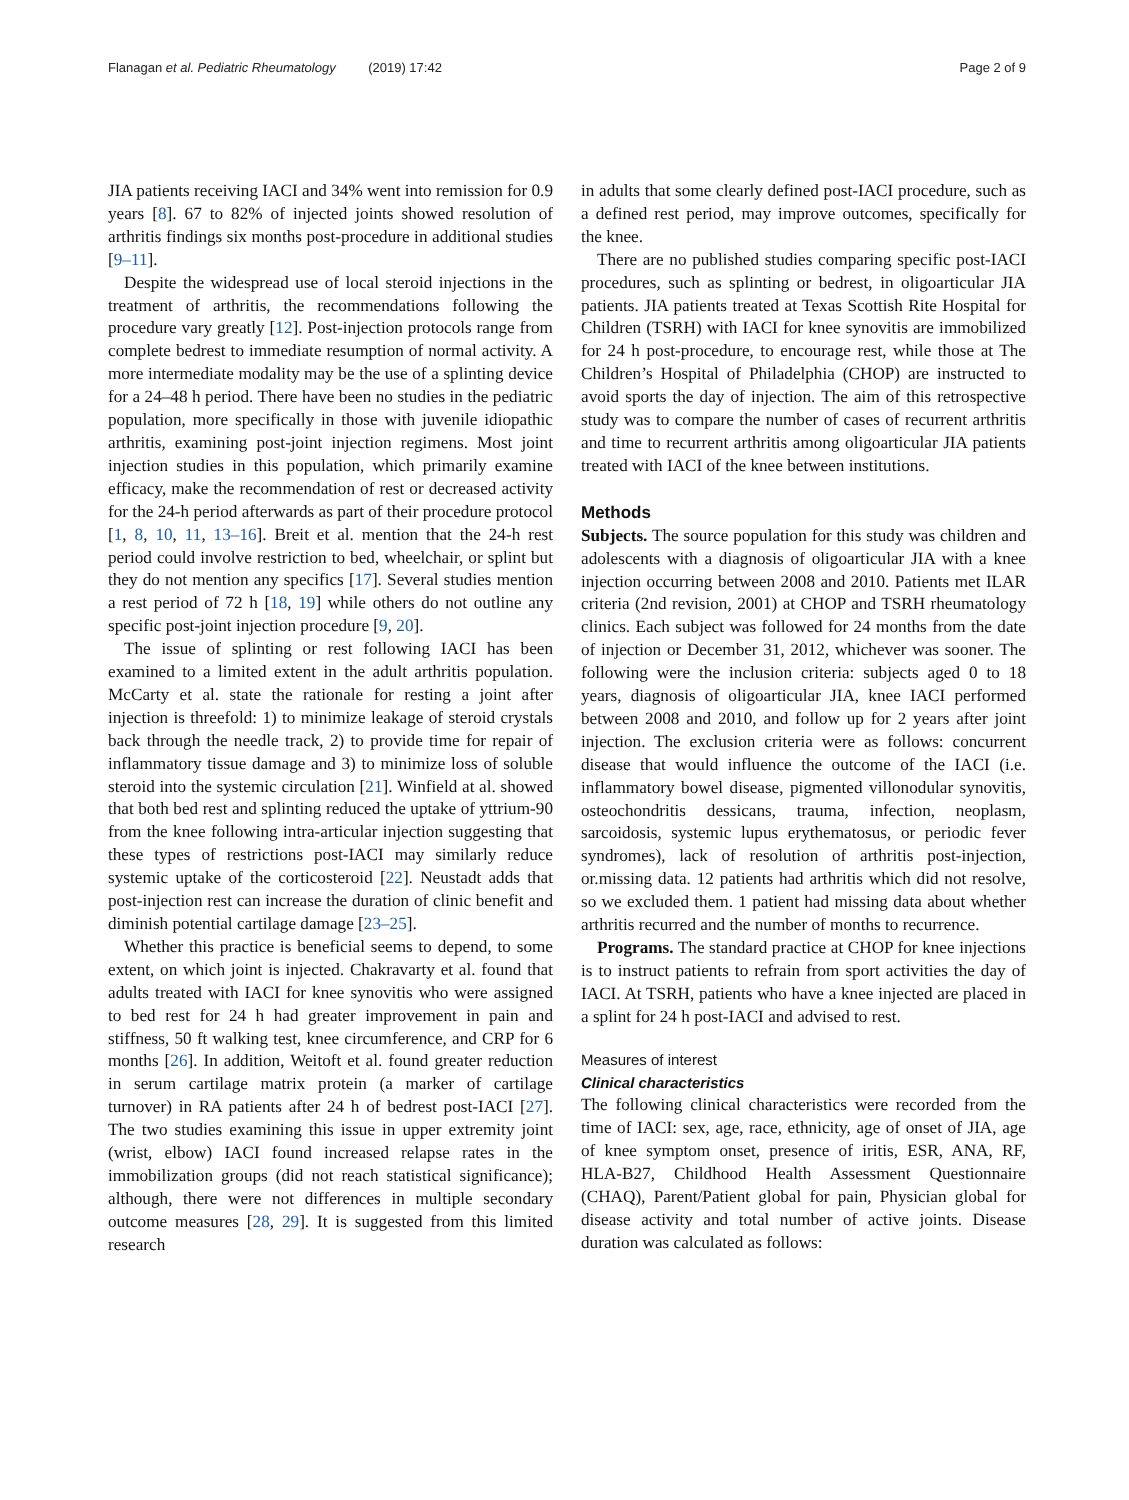Flanagan et al. Pediatric Rheumatology (2019) 17:42 Page 2 of 9
JIA patients receiving IACI and 34% went into remission for 0.9 years [8]. 67 to 82% of injected joints showed resolution of arthritis findings six months post-procedure in additional studies [9–11].
Despite the widespread use of local steroid injections in the treatment of arthritis, the recommendations following the procedure vary greatly [12]. Post-injection protocols range from complete bedrest to immediate resumption of normal activity. A more intermediate modality may be the use of a splinting device for a 24–48 h period. There have been no studies in the pediatric population, more specifically in those with juvenile idiopathic arthritis, examining post-joint injection regimens. Most joint injection studies in this population, which primarily examine efficacy, make the recommendation of rest or decreased activity for the 24-h period afterwards as part of their procedure protocol [1, 8, 10, 11, 13–16]. Breit et al. mention that the 24-h rest period could involve restriction to bed, wheelchair, or splint but they do not mention any specifics [17]. Several studies mention a rest period of 72 h [18, 19] while others do not outline any specific post-joint injection procedure [9, 20].
The issue of splinting or rest following IACI has been examined to a limited extent in the adult arthritis population. McCarty et al. state the rationale for resting a joint after injection is threefold: 1) to minimize leakage of steroid crystals back through the needle track, 2) to provide time for repair of inflammatory tissue damage and 3) to minimize loss of soluble steroid into the systemic circulation [21]. Winfield at al. showed that both bed rest and splinting reduced the uptake of yttrium-90 from the knee following intra-articular injection suggesting that these types of restrictions post-IACI may similarly reduce systemic uptake of the corticosteroid [22]. Neustadt adds that post-injection rest can increase the duration of clinic benefit and diminish potential cartilage damage [23–25].
Whether this practice is beneficial seems to depend, to some extent, on which joint is injected. Chakravarty et al. found that adults treated with IACI for knee synovitis who were assigned to bed rest for 24 h had greater improvement in pain and stiffness, 50 ft walking test, knee circumference, and CRP for 6 months [26]. In addition, Weitoft et al. found greater reduction in serum cartilage matrix protein (a marker of cartilage turnover) in RA patients after 24 h of bedrest post-IACI [27]. The two studies examining this issue in upper extremity joint (wrist, elbow) IACI found increased relapse rates in the immobilization groups (did not reach statistical significance); although, there were not differences in multiple secondary outcome measures [28, 29]. It is suggested from this limited research
in adults that some clearly defined post-IACI procedure, such as a defined rest period, may improve outcomes, specifically for the knee.
There are no published studies comparing specific post-IACI procedures, such as splinting or bedrest, in oligoarticular JIA patients. JIA patients treated at Texas Scottish Rite Hospital for Children (TSRH) with IACI for knee synovitis are immobilized for 24 h post-procedure, to encourage rest, while those at The Children’s Hospital of Philadelphia (CHOP) are instructed to avoid sports the day of injection. The aim of this retrospective study was to compare the number of cases of recurrent arthritis and time to recurrent arthritis among oligoarticular JIA patients treated with IACI of the knee between institutions.
Methods
Subjects. The source population for this study was children and adolescents with a diagnosis of oligoarticular JIA with a knee injection occurring between 2008 and 2010. Patients met ILAR criteria (2nd revision, 2001) at CHOP and TSRH rheumatology clinics. Each subject was followed for 24 months from the date of injection or December 31, 2012, whichever was sooner. The following were the inclusion criteria: subjects aged 0 to 18 years, diagnosis of oligoarticular JIA, knee IACI performed between 2008 and 2010, and follow up for 2 years after joint injection. The exclusion criteria were as follows: concurrent disease that would influence the outcome of the IACI (i.e. inflammatory bowel disease, pigmented villonodular synovitis, osteochondritis dessicans, trauma, infection, neoplasm, sarcoidosis, systemic lupus erythematosus, or periodic fever syndromes), lack of resolution of arthritis post-injection, or.missing data. 12 patients had arthritis which did not resolve, so we excluded them. 1 patient had missing data about whether arthritis recurred and the number of months to recurrence.
Programs. The standard practice at CHOP for knee injections is to instruct patients to refrain from sport activities the day of IACI. At TSRH, patients who have a knee injected are placed in a splint for 24 h post-IACI and advised to rest.
Measures of interest
Clinical characteristics
The following clinical characteristics were recorded from the time of IACI: sex, age, race, ethnicity, age of onset of JIA, age of knee symptom onset, presence of iritis, ESR, ANA, RF, HLA-B27, Childhood Health Assessment Questionnaire (CHAQ), Parent/Patient global for pain, Physician global for disease activity and total number of active joints. Disease duration was calculated as follows: